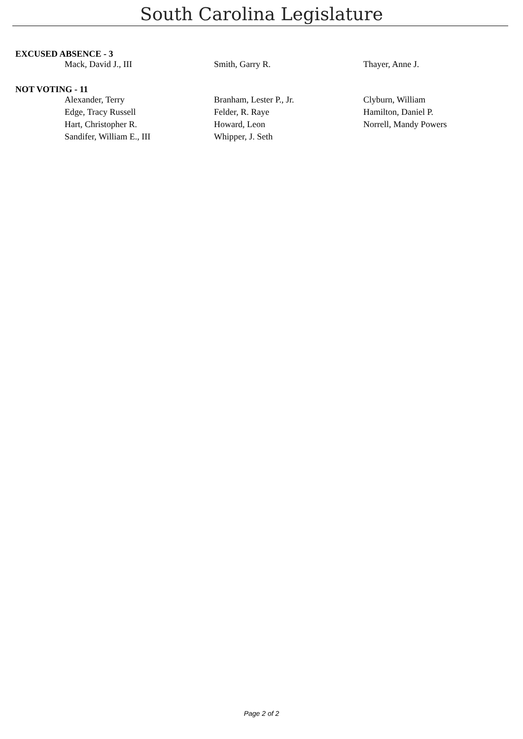South Carolina Legislature
EXCUSED ABSENCE - 3
| Mack, David J., III | Smith, Garry R. | Thayer, Anne J. |
NOT VOTING - 11
| Alexander, Terry | Branham, Lester P., Jr. | Clyburn, William |
| Edge, Tracy Russell | Felder, R. Raye | Hamilton, Daniel P. |
| Hart, Christopher R. | Howard, Leon | Norrell, Mandy Powers |
| Sandifer, William E., III | Whipper, J. Seth | |
Page 2 of 2